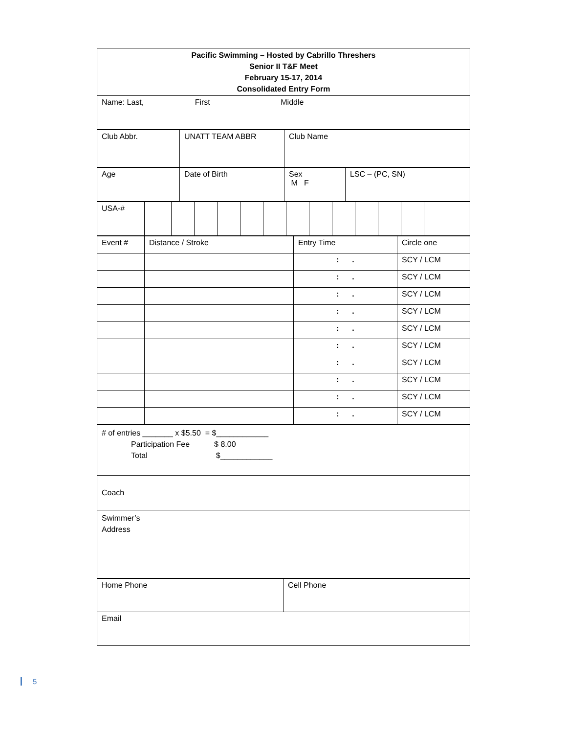| Pacific Swimming – Hosted by Cabrillo Threshers Senior II T&F Meet February 15-17, 2014 Consolidated Entry Form |
| Name: Last, First Middle |
| Club Abbr. | UNATT TEAM ABBR | Club Name |
| Age | Date of Birth | Sex M F | LSC – (PC, SN) |
| USA-# | | | | | | | | | | | | | | |
| Event # | Distance / Stroke | Entry Time | Circle one |
| | | : . | SCY / LCM |
| | | : . | SCY / LCM |
| | | : . | SCY / LCM |
| | | : . | SCY / LCM |
| | | : . | SCY / LCM |
| | | : . | SCY / LCM |
| | | : . | SCY / LCM |
| | | : . | SCY / LCM |
| | | : . | SCY / LCM |
| | | : . | SCY / LCM |
| # of entries _______ x $5.50 = $____________ Participation Fee $ 8.00 Total $____________ |
| Coach |
| Swimmer’s Address |
| Home Phone | Cell Phone |
| Email | |
5